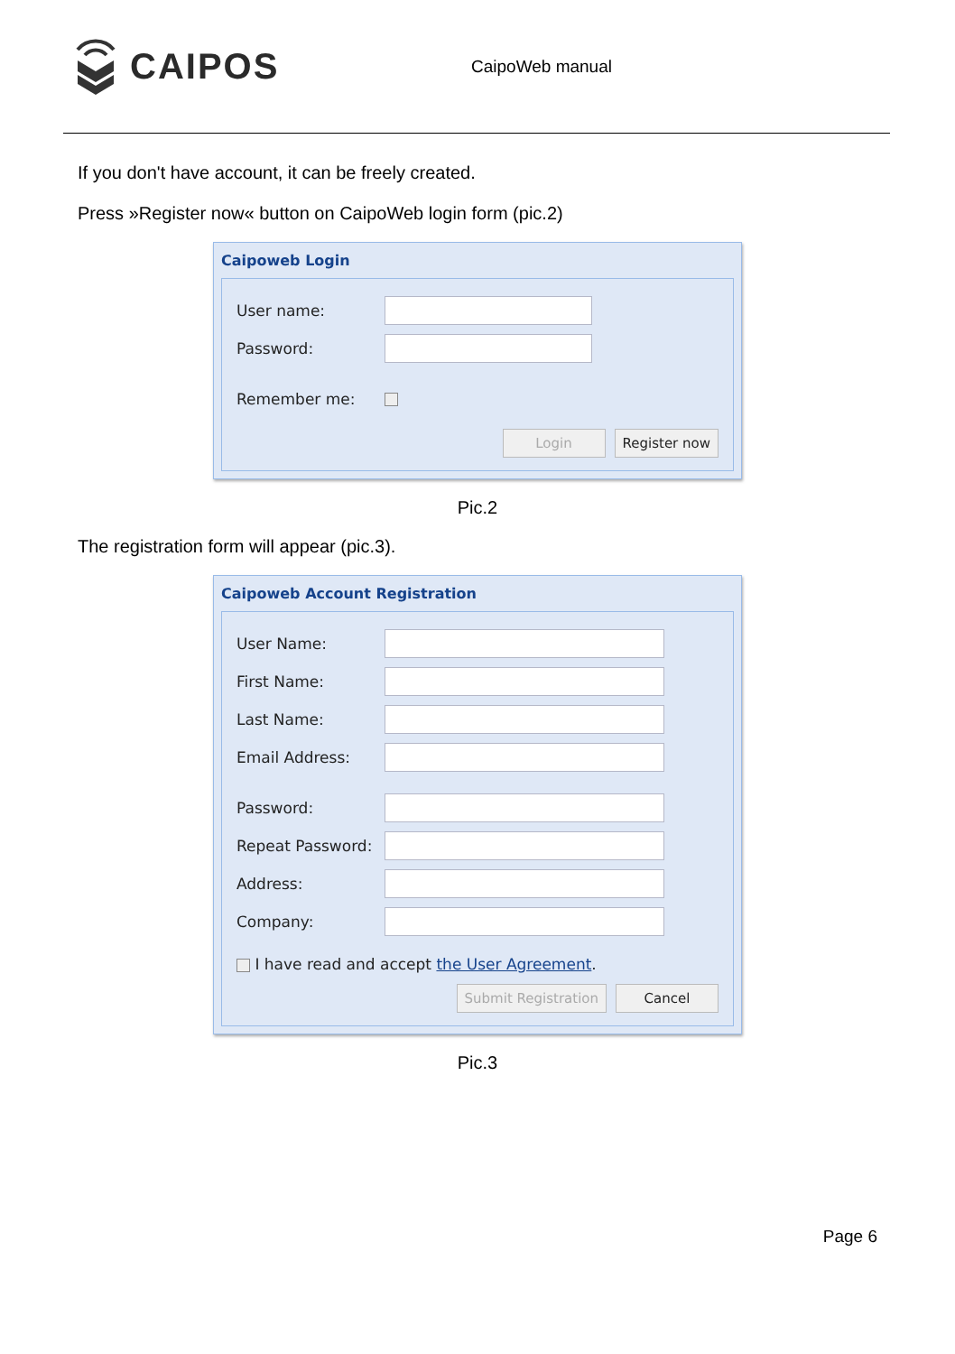CAIPOS
CaipoWeb manual
If you don't have account, it can be freely created.
Press »Register now« button on CaipoWeb login form (pic.2)
Caipoweb Login
User name:
Password:
Remember me:
Login Register now
Pic.2
The registration form will appear (pic.3).
Caipoweb Account Registration
User Name:
First Name:
Last Name:
Email Address:
Password:
Repeat Password:
Address:
Company:
I have read and accept the User Agreement.
Submit Registration Cancel
Pic.3
Page 6